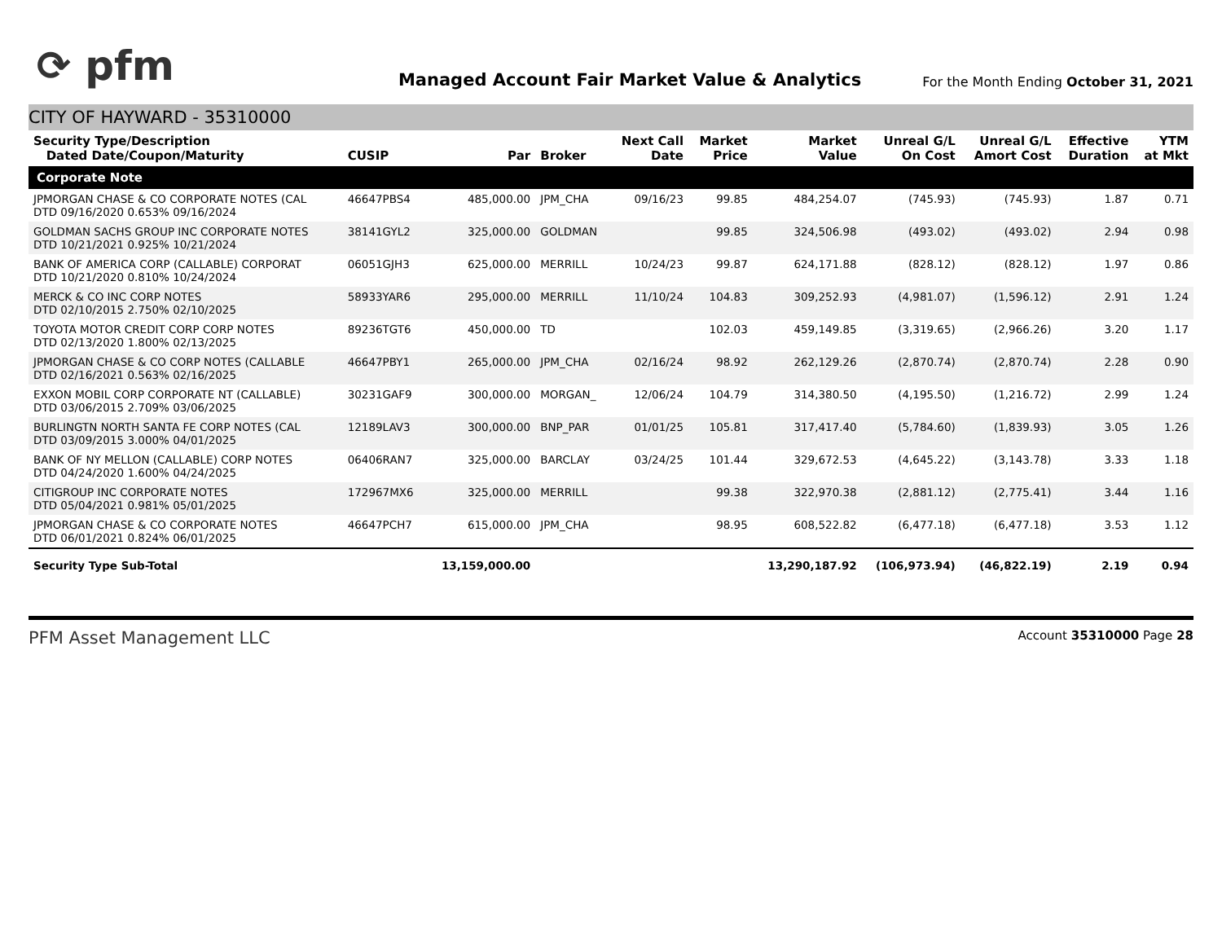⟳ pfm
Managed Account Fair Market Value & Analytics
For the Month Ending October 31, 2021
CITY OF HAYWARD - 35310000
| Security Type/Description Dated Date/Coupon/Maturity | CUSIP | Par | Broker | Next Call Date | Market Price | Market Value | Unreal G/L On Cost | Unreal G/L Amort Cost | Effective Duration | YTM at Mkt |
| --- | --- | --- | --- | --- | --- | --- | --- | --- | --- | --- |
| Corporate Note | | | | | | | | | | |
| JPMORGAN CHASE & CO CORPORATE NOTES (CAL DTD 09/16/2020 0.653% 09/16/2024 | 46647PBS4 | 485,000.00 | JPM_CHA | 09/16/23 | 99.85 | 484,254.07 | (745.93) | (745.93) | 1.87 | 0.71 |
| GOLDMAN SACHS GROUP INC CORPORATE NOTES DTD 10/21/2021 0.925% 10/21/2024 | 38141GYL2 | 325,000.00 | GOLDMAN | | 99.85 | 324,506.98 | (493.02) | (493.02) | 2.94 | 0.98 |
| BANK OF AMERICA CORP (CALLABLE) CORPORAT DTD 10/21/2020 0.810% 10/24/2024 | 06051GJH3 | 625,000.00 | MERRILL | 10/24/23 | 99.87 | 624,171.88 | (828.12) | (828.12) | 1.97 | 0.86 |
| MERCK & CO INC CORP NOTES DTD 02/10/2015 2.750% 02/10/2025 | 58933YAR6 | 295,000.00 | MERRILL | 11/10/24 | 104.83 | 309,252.93 | (4,981.07) | (1,596.12) | 2.91 | 1.24 |
| TOYOTA MOTOR CREDIT CORP CORP NOTES DTD 02/13/2020 1.800% 02/13/2025 | 89236TGT6 | 450,000.00 | TD | | 102.03 | 459,149.85 | (3,319.65) | (2,966.26) | 3.20 | 1.17 |
| JPMORGAN CHASE & CO CORP NOTES (CALLABLE DTD 02/16/2021 0.563% 02/16/2025 | 46647PBY1 | 265,000.00 | JPM_CHA | 02/16/24 | 98.92 | 262,129.26 | (2,870.74) | (2,870.74) | 2.28 | 0.90 |
| EXXON MOBIL CORP CORPORATE NT (CALLABLE) DTD 03/06/2015 2.709% 03/06/2025 | 30231GAF9 | 300,000.00 | MORGAN_ | 12/06/24 | 104.79 | 314,380.50 | (4,195.50) | (1,216.72) | 2.99 | 1.24 |
| BURLINGTN NORTH SANTA FE CORP NOTES (CAL DTD 03/09/2015 3.000% 04/01/2025 | 12189LAV3 | 300,000.00 | BNP_PAR | 01/01/25 | 105.81 | 317,417.40 | (5,784.60) | (1,839.93) | 3.05 | 1.26 |
| BANK OF NY MELLON (CALLABLE) CORP NOTES DTD 04/24/2020 1.600% 04/24/2025 | 06406RAN7 | 325,000.00 | BARCLAY | 03/24/25 | 101.44 | 329,672.53 | (4,645.22) | (3,143.78) | 3.33 | 1.18 |
| CITIGROUP INC CORPORATE NOTES DTD 05/04/2021 0.981% 05/01/2025 | 172967MX6 | 325,000.00 | MERRILL | | 99.38 | 322,970.38 | (2,881.12) | (2,775.41) | 3.44 | 1.16 |
| JPMORGAN CHASE & CO CORPORATE NOTES DTD 06/01/2021 0.824% 06/01/2025 | 46647PCH7 | 615,000.00 | JPM_CHA | | 98.95 | 608,522.82 | (6,477.18) | (6,477.18) | 3.53 | 1.12 |
| Security Type Sub-Total | | 13,159,000.00 | | | | 13,290,187.92 | (106,973.94) | (46,822.19) | 2.19 | 0.94 |
PFM Asset Management LLC
Account 35310000 Page 28